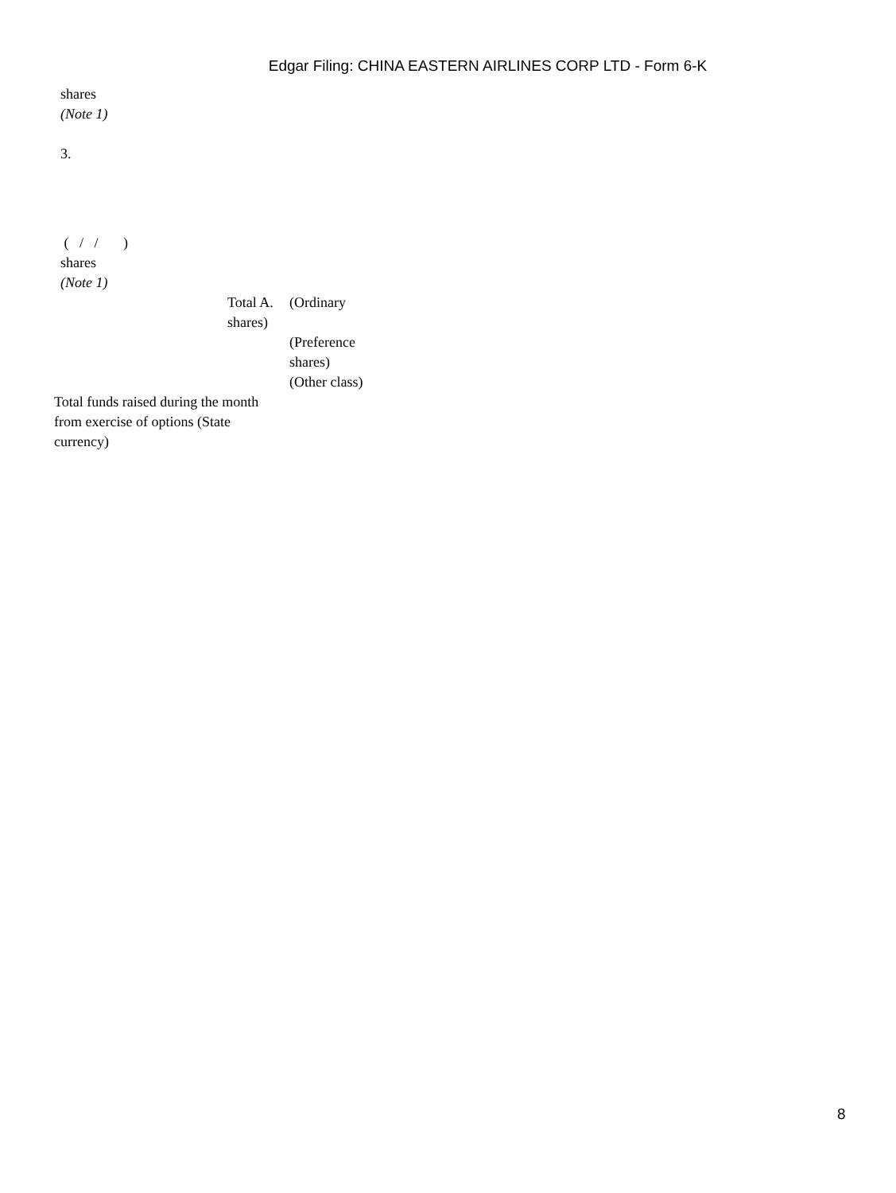Edgar Filing: CHINA EASTERN AIRLINES CORP LTD - Form 6-K
shares
(Note 1)
3.
( / / )
shares
(Note 1)
| | Total A. shares) | (Ordinary |
| | | (Preference shares) (Other class) |
| Total funds raised during the month from exercise of options (State currency) | | |
8